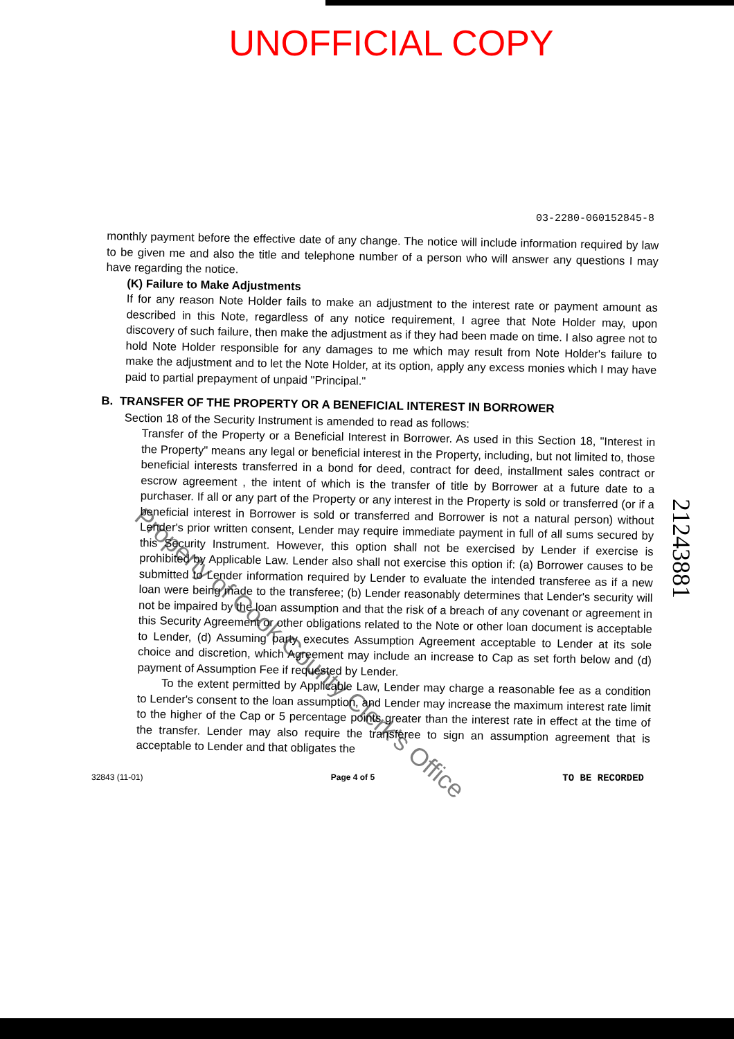UNOFFICIAL COPY
03-2280-060152845-8
monthly payment before the effective date of any change. The notice will include information required by law to be given me and also the title and telephone number of a person who will answer any questions I may have regarding the notice.
(K) Failure to Make Adjustments
If for any reason Note Holder fails to make an adjustment to the interest rate or payment amount as described in this Note, regardless of any notice requirement, I agree that Note Holder may, upon discovery of such failure, then make the adjustment as if they had been made on time. I also agree not to hold Note Holder responsible for any damages to me which may result from Note Holder's failure to make the adjustment and to let the Note Holder, at its option, apply any excess monies which I may have paid to partial prepayment of unpaid "Principal."
B. TRANSFER OF THE PROPERTY OR A BENEFICIAL INTEREST IN BORROWER
Section 18 of the Security Instrument is amended to read as follows:
Transfer of the Property or a Beneficial Interest in Borrower. As used in this Section 18, "Interest in the Property" means any legal or beneficial interest in the Property, including, but not limited to, those beneficial interests transferred in a bond for deed, contract for deed, installment sales contract or escrow agreement , the intent of which is the transfer of title by Borrower at a future date to a purchaser. If all or any part of the Property or any interest in the Property is sold or transferred (or if a beneficial interest in Borrower is sold or transferred and Borrower is not a natural person) without Lender's prior written consent, Lender may require immediate payment in full of all sums secured by this Security Instrument. However, this option shall not be exercised by Lender if exercise is prohibited by Applicable Law. Lender also shall not exercise this option if: (a) Borrower causes to be submitted to Lender information required by Lender to evaluate the intended transferee as if a new loan were being made to the transferee; (b) Lender reasonably determines that Lender's security will not be impaired by the loan assumption and that the risk of a breach of any covenant or agreement in this Security Agreement or other obligations related to the Note or other loan document is acceptable to Lender, (d) Assuming party executes Assumption Agreement acceptable to Lender at its sole choice and discretion, which Agreement may include an increase to Cap as set forth below and (d) payment of Assumption Fee if requested by Lender.
To the extent permitted by Applicable Law, Lender may charge a reasonable fee as a condition to Lender's consent to the loan assumption, and Lender may increase the maximum interest rate limit to the higher of the Cap or 5 percentage points greater than the interest rate in effect at the time of the transfer. Lender may also require the transferee to sign an assumption agreement that is acceptable to Lender and that obligates the
32843 (11-01) Page 4 of 5 TO BE RECORDED
21243881
Property of Cook County Clerk's Office